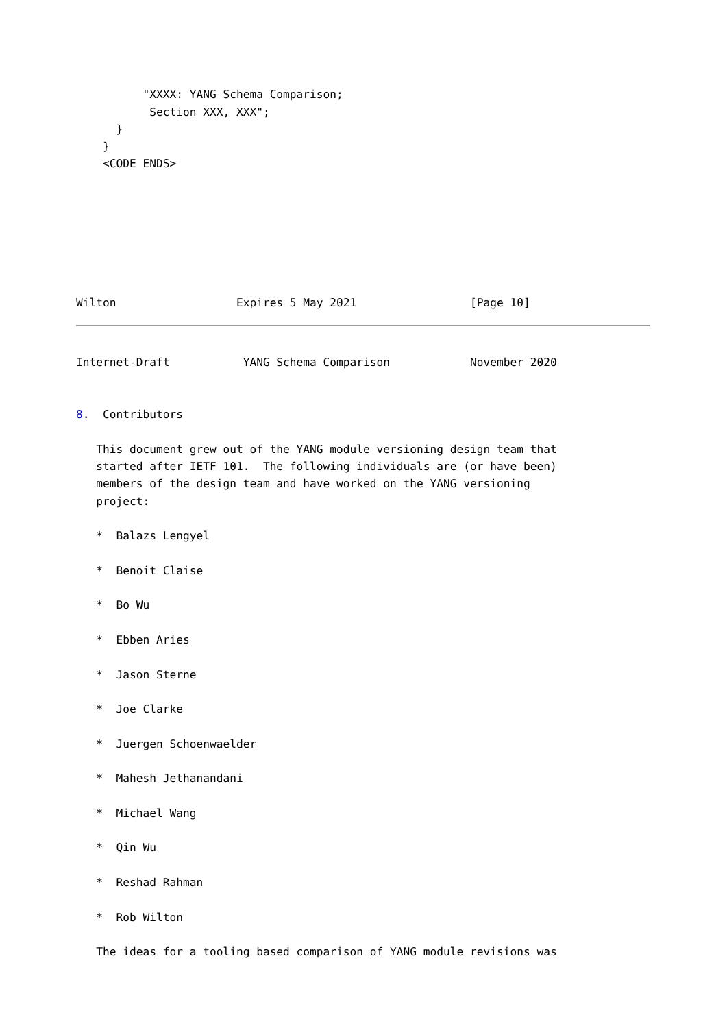"XXXX: YANG Schema Comparison;
           Section XXX, XXX";
      }
    }
    <CODE ENDS>







Wilton                  Expires 5 May 2021                 [Page 10]
Internet-Draft           YANG Schema Comparison            November 2020


8.  Contributors

   This document grew out of the YANG module versioning design team that
   started after IETF 101.  The following individuals are (or have been)
   members of the design team and have worked on the YANG versioning
   project:

   *  Balazs Lengyel

   *  Benoit Claise

   *  Bo Wu

   *  Ebben Aries

   *  Jason Sterne

   *  Joe Clarke

   *  Juergen Schoenwaelder

   *  Mahesh Jethanandani

   *  Michael Wang

   *  Qin Wu

   *  Reshad Rahman

   *  Rob Wilton

   The ideas for a tooling based comparison of YANG module revisions was